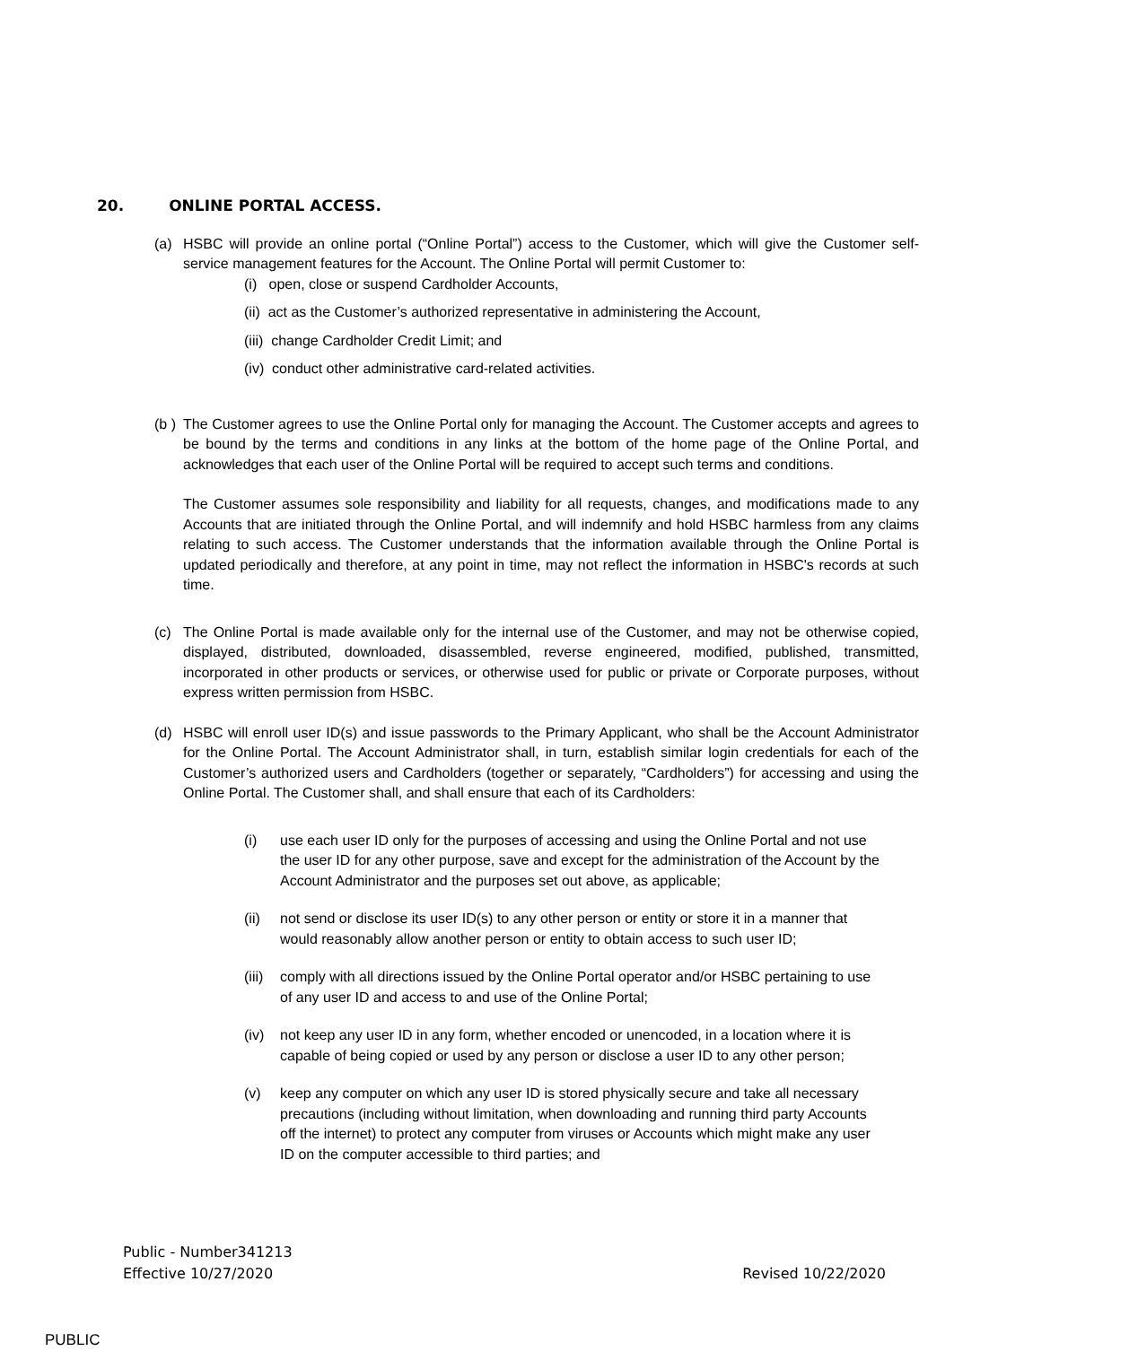20. ONLINE PORTAL ACCESS.
(a) HSBC will provide an online portal (“Online Portal”) access to the Customer, which will give the Customer self-service management features for the Account. The Online Portal will permit Customer to:
(i) open, close or suspend Cardholder Accounts,
(ii) act as the Customer’s authorized representative in administering the Account,
(iii) change Cardholder Credit Limit; and
(iv) conduct other administrative card-related activities.
(b ) The Customer agrees to use the Online Portal only for managing the Account. The Customer accepts and agrees to be bound by the terms and conditions in any links at the bottom of the home page of the Online Portal, and acknowledges that each user of the Online Portal will be required to accept such terms and conditions.
The Customer assumes sole responsibility and liability for all requests, changes, and modifications made to any Accounts that are initiated through the Online Portal, and will indemnify and hold HSBC harmless from any claims relating to such access. The Customer understands that the information available through the Online Portal is updated periodically and therefore, at any point in time, may not reflect the information in HSBC's records at such time.
(c) The Online Portal is made available only for the internal use of the Customer, and may not be otherwise copied, displayed, distributed, downloaded, disassembled, reverse engineered, modified, published, transmitted, incorporated in other products or services, or otherwise used for public or private or Corporate purposes, without express written permission from HSBC.
(d) HSBC will enroll user ID(s) and issue passwords to the Primary Applicant, who shall be the Account Administrator for the Online Portal. The Account Administrator shall, in turn, establish similar login credentials for each of the Customer’s authorized users and Cardholders (together or separately, “Cardholders”) for accessing and using the Online Portal. The Customer shall, and shall ensure that each of its Cardholders:
(i) use each user ID only for the purposes of accessing and using the Online Portal and not use the user ID for any other purpose, save and except for the administration of the Account by the Account Administrator and the purposes set out above, as applicable;
(ii) not send or disclose its user ID(s) to any other person or entity or store it in a manner that would reasonably allow another person or entity to obtain access to such user ID;
(iii) comply with all directions issued by the Online Portal operator and/or HSBC pertaining to use of any user ID and access to and use of the Online Portal;
(iv) not keep any user ID in any form, whether encoded or unencoded, in a location where it is capable of being copied or used by any person or disclose a user ID to any other person;
(v) keep any computer on which any user ID is stored physically secure and take all necessary precautions (including without limitation, when downloading and running third party Accounts off the internet) to protect any computer from viruses or Accounts which might make any user ID on the computer accessible to third parties; and
Public - Number341213
Effective 10/27/2020 Revised 10/22/2020
PUBLIC